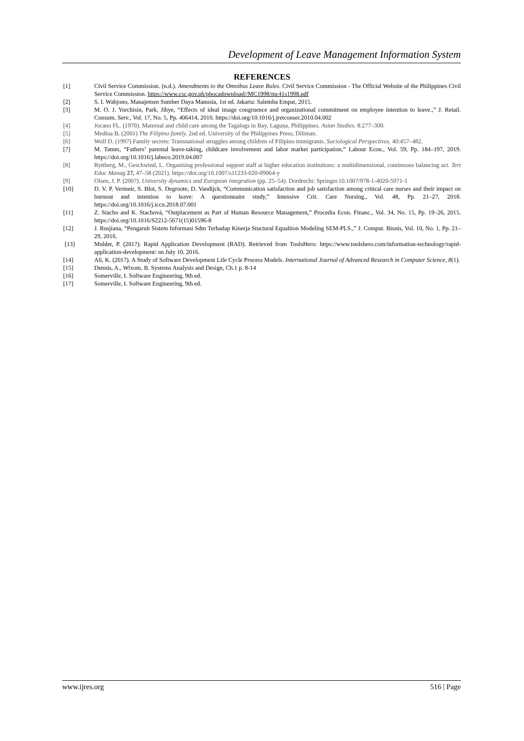Development of Leave Management Information System
REFERENCES
[1] Civil Service Commission. (n.d.). Amendments to the Omnibus Leave Rules. Civil Service Commission - The Official Website of the Philippines Civil Service Commission. https://www.csc.gov.ph/phocadownload//MC1998/mc41s1998.pdf
[2] S. I. Wahjono, Manajemen Sumber Daya Manusia, 1st ed. Jakarta: Salemba Empat, 2015.
[3] M. O. J. Yurchisin, Park, Jihye, “Effects of ideal image congruence and organizational commitment on employee intention to leave.,” J. Retail. Consum. Serv., Vol. 17, No. 5, Pp. 406414, 2010. https://doi.org/10.1016/j.jretconser.2010.04.002
[4] Jocano FL. (1970). Maternal and child care among the Tagalogs in Bay, Laguna, Philippines. Asian Studies. 8:277–300.
[5] Medina B. (2001) The Filipino family. 2nd ed. University of the Philippines Press; Diliman.
[6] Wolf D. (1997) Family secrets: Transnational struggles among children of Filipino immigrants. Sociological Perspectives. 40:457–482.
[7] M. Tamm, “Fathers’ parental leave-taking, childcare involvement and labor market participation,” Labour Econ., Vol. 59, Pp. 184–197, 2019. https://doi.org/10.1016/j.labeco.2019.04.007
[8] Ryttberg, M., Geschwind, L. Organising professional support staff at higher education institutions: a multidimensional, continuous balancing act. Tert Educ Manag 27, 47–58 (2021). https://doi.org/10.1007/s11233-020-09064-y
[9] Olsen, J. P. (2007). University dynamics and European integration (pp. 25–54). Dordrecht: Springer.10.1007/978-1-4020-5971-1
[10] D. V. P. Vermeir, S. Blot, S. Degroote, D. Vandijck, “Communication satisfaction and job satisfaction among critical care nurses and their impact on burnout and intention to leave: A questionnaire study,” Intensive Crit. Care Nursing., Vol. 48, Pp. 21–27, 2018. https://doi.org/10.1016/j.iccn.2018.07.001
[11] Z. Stacho and K. Stachová, “Outplacement as Part of Human Resource Management,” Procedia Econ. Financ., Vol. 34, No. 15, Pp. 19–26, 2015. https://doi.org/10.1016/S2212-5671(15)01596-8
[12] J. Rusjiana, “Pengaruh Sistem Informasi Sdm Terhadap Kinerja Stuctural Equaltion Modeling SEM-PLS.,” J. Comput. Bisnis, Vol. 10, No. 1, Pp. 21–29, 2016.
[13] Mulder, P. (2017). Rapid Application Development (RAD). Retrieved from ToolsHero: https://www.toolshero.com/information-technology/rapid-application-development/ on July 10, 2016.
[14] Ali, K. (2017). A Study of Software Development Life Cycle Process Models. International Journal of Advanced Research in Computer Science, 8(1).
[15] Dennis, A., Wixom, B. Systems Analysis and Design, Ch.1 p. 8-14
[16] Somerville, I. Software Engineering, 9th ed.
[17] Somerville, I. Software Engineering, 9th ed.
www.ijres.org 516 | Page